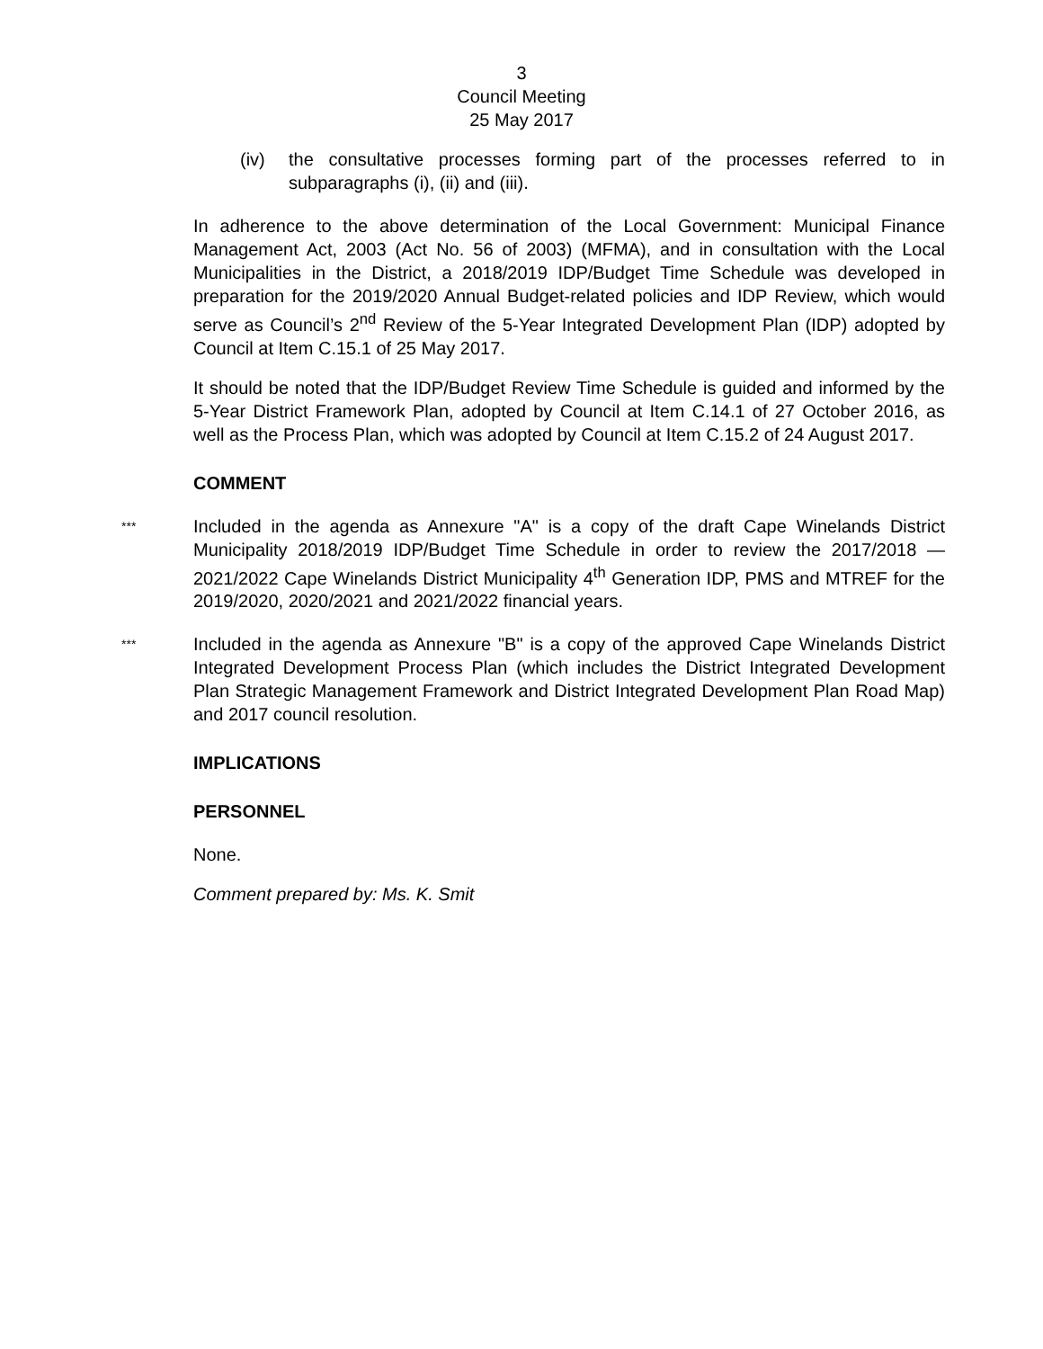3
Council Meeting
25 May 2017
(iv) the consultative processes forming part of the processes referred to in subparagraphs (i), (ii) and (iii).
In adherence to the above determination of the Local Government: Municipal Finance Management Act, 2003 (Act No. 56 of 2003) (MFMA), and in consultation with the Local Municipalities in the District, a 2018/2019 IDP/Budget Time Schedule was developed in preparation for the 2019/2020 Annual Budget-related policies and IDP Review, which would serve as Council’s 2<sup>nd</sup> Review of the 5-Year Integrated Development Plan (IDP) adopted by Council at Item C.15.1 of 25 May 2017.
It should be noted that the IDP/Budget Review Time Schedule is guided and informed by the 5-Year District Framework Plan, adopted by Council at Item C.14.1 of 27 October 2016, as well as the Process Plan, which was adopted by Council at Item C.15.2 of 24 August 2017.
COMMENT
***
Included in the agenda as Annexure "A" is a copy of the draft Cape Winelands District Municipality 2018/2019 IDP/Budget Time Schedule in order to review the 2017/2018 — 2021/2022 Cape Winelands District Municipality 4<sup>th</sup> Generation IDP, PMS and MTREF for the 2019/2020, 2020/2021 and 2021/2022 financial years.
***
Included in the agenda as Annexure "B" is a copy of the approved Cape Winelands District Integrated Development Process Plan (which includes the District Integrated Development Plan Strategic Management Framework and District Integrated Development Plan Road Map) and 2017 council resolution.
IMPLICATIONS
PERSONNEL
None.
Comment prepared by: Ms. K. Smit